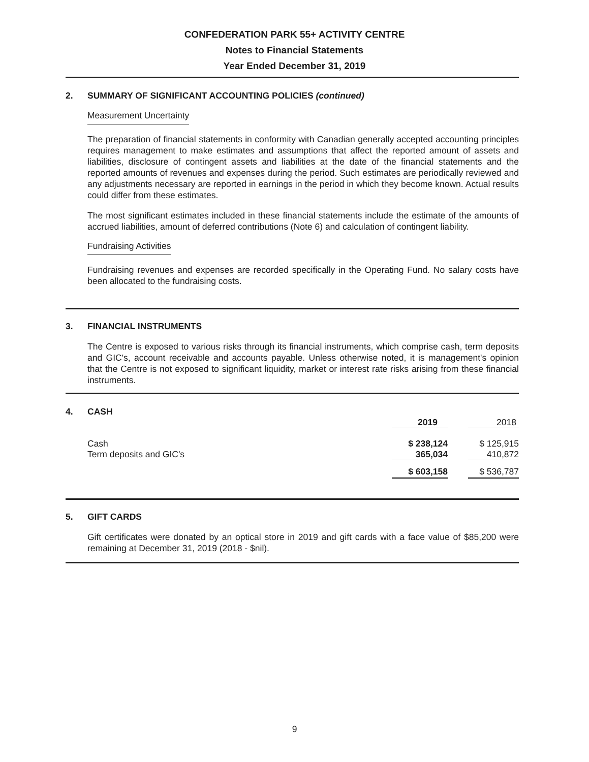CONFEDERATION PARK 55+ ACTIVITY CENTRE
Notes to Financial Statements
Year Ended December 31, 2019
2. SUMMARY OF SIGNIFICANT ACCOUNTING POLICIES (continued)
Measurement Uncertainty
The preparation of financial statements in conformity with Canadian generally accepted accounting principles requires management to make estimates and assumptions that affect the reported amount of assets and liabilities, disclosure of contingent assets and liabilities at the date of the financial statements and the reported amounts of revenues and expenses during the period. Such estimates are periodically reviewed and any adjustments necessary are reported in earnings in the period in which they become known. Actual results could differ from these estimates.
The most significant estimates included in these financial statements include the estimate of the amounts of accrued liabilities, amount of deferred contributions (Note 6) and calculation of contingent liability.
Fundraising Activities
Fundraising revenues and expenses are recorded specifically in the Operating Fund. No salary costs have been allocated to the fundraising costs.
3. FINANCIAL INSTRUMENTS
The Centre is exposed to various risks through its financial instruments, which comprise cash, term deposits and GIC's, account receivable and accounts payable. Unless otherwise noted, it is management's opinion that the Centre is not exposed to significant liquidity, market or interest rate risks arising from these financial instruments.
4. CASH
| | 2019 | | 2018 |
| --- | --- | --- | --- |
| Cash | $ 238,124 | | $ 125,915 |
| Term deposits and GIC's | 365,034 | | 410,872 |
| | $ 603,158 | | $ 536,787 |
5. GIFT CARDS
Gift certificates were donated by an optical store in 2019 and gift cards with a face value of $85,200 were remaining at December 31, 2019 (2018 - $nil).
9